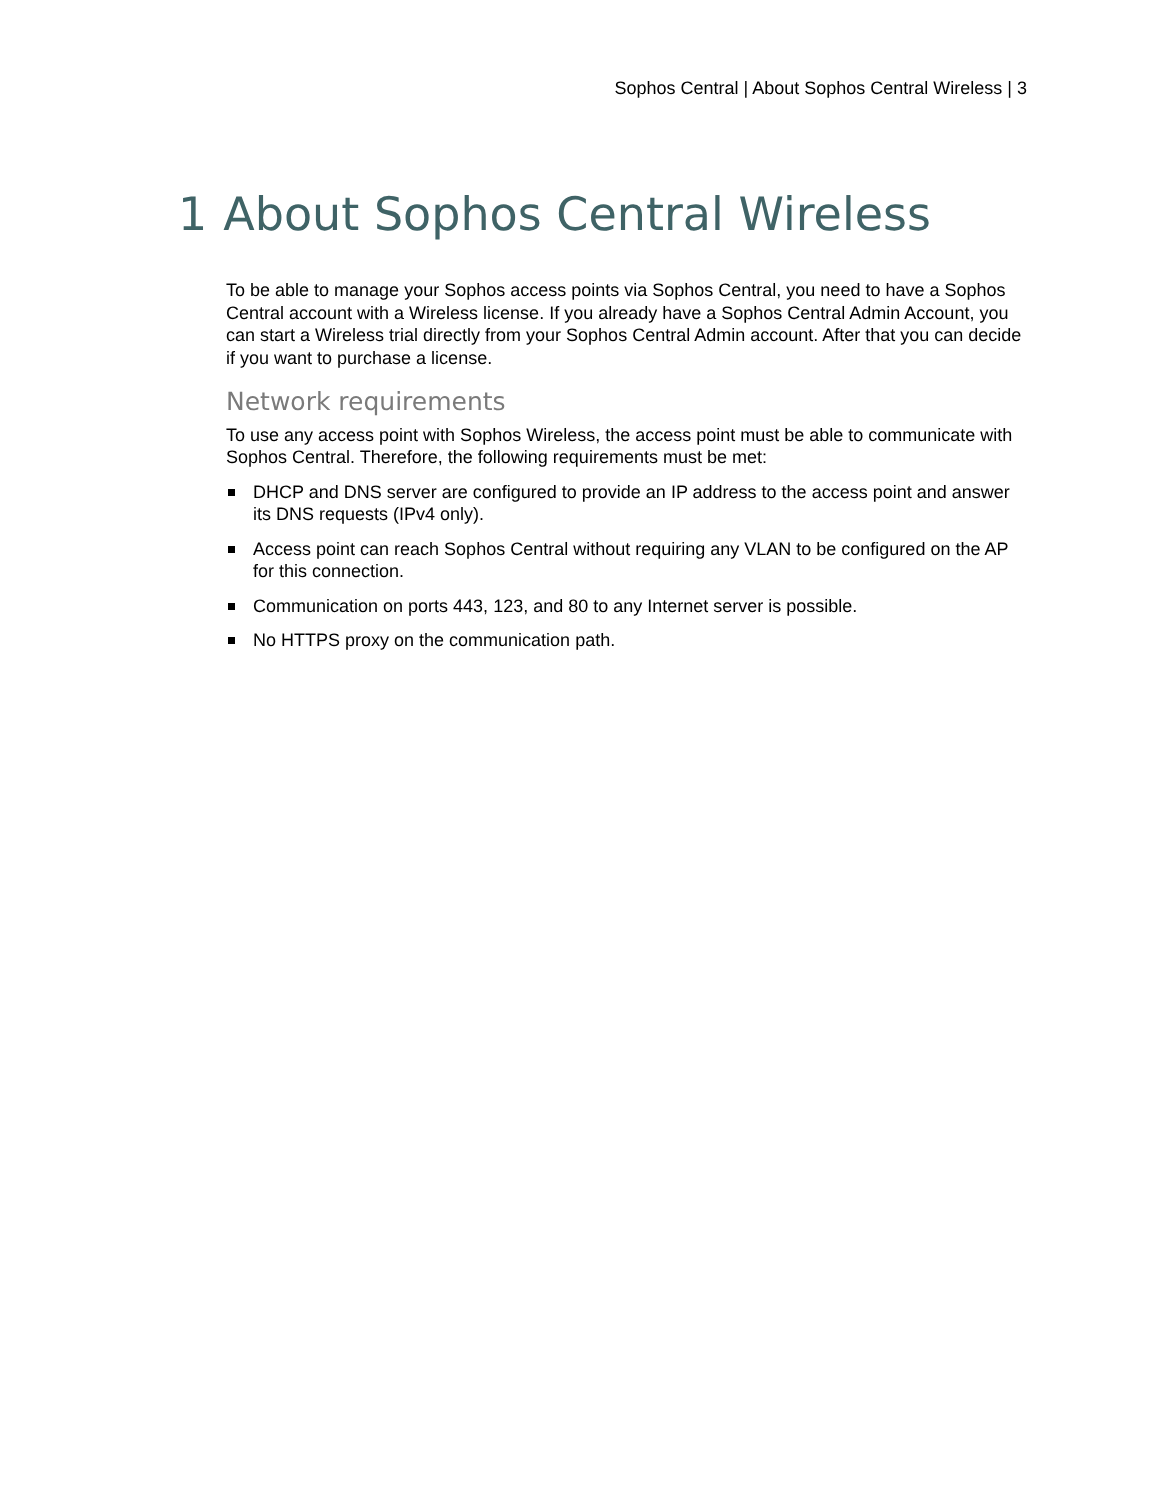Sophos Central | About Sophos Central Wireless | 3
1 About Sophos Central Wireless
To be able to manage your Sophos access points via Sophos Central, you need to have a Sophos Central account with a Wireless license. If you already have a Sophos Central Admin Account, you can start a Wireless trial directly from your Sophos Central Admin account. After that you can decide if you want to purchase a license.
Network requirements
To use any access point with Sophos Wireless, the access point must be able to communicate with Sophos Central. Therefore, the following requirements must be met:
DHCP and DNS server are configured to provide an IP address to the access point and answer its DNS requests (IPv4 only).
Access point can reach Sophos Central without requiring any VLAN to be configured on the AP for this connection.
Communication on ports 443, 123, and 80 to any Internet server is possible.
No HTTPS proxy on the communication path.